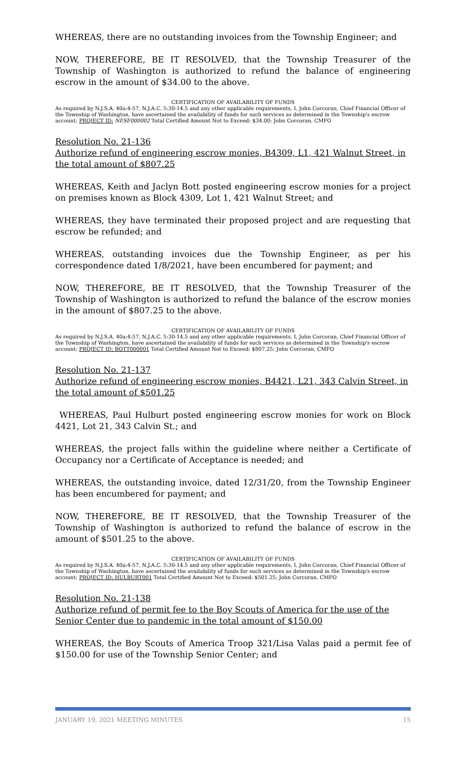WHEREAS, there are no outstanding invoices from the Township Engineer; and
NOW, THEREFORE, BE IT RESOLVED, that the Township Treasurer of the Township of Washington is authorized to refund the balance of engineering escrow in the amount of $34.00 to the above.
CERTIFICATION OF AVAILABILITY OF FUNDS
As required by N.J.S.A. 40a:4-57, N.J.A.C. 5:30-14.5 and any other applicable requirements, I, John Corcoran, Chief Financial Officer of the Township of Washington, have ascertained the availability of funds for such services as determined in the Township's escrow account; PROJECT ID: NESE000002 Total Certified Amount Not to Exceed: $34.00; John Corcoran, CMFO
Resolution No. 21-136
Authorize refund of engineering escrow monies, B4309, L1, 421 Walnut Street, in the total amount of $807.25
WHEREAS, Keith and Jaclyn Bott posted engineering escrow monies for a project on premises known as Block 4309, Lot 1, 421 Walnut Street; and
WHEREAS, they have terminated their proposed project and are requesting that escrow be refunded; and
WHEREAS, outstanding invoices due the Township Engineer, as per his correspondence dated 1/8/2021, have been encumbered for payment; and
NOW, THEREFORE, BE IT RESOLVED, that the Township Treasurer of the Township of Washington is authorized to refund the balance of the escrow monies in the amount of $807.25 to the above.
CERTIFICATION OF AVAILABILITY OF FUNDS
As required by N.J.S.A. 40a:4-57, N.J.A.C. 5:30-14.5 and any other applicable requirements, I, John Corcoran, Chief Financial Officer of the Township of Washington, have ascertained the availability of funds for such services as determined in the Township's escrow account; PROJECT ID: BOTT000001 Total Certified Amount Not to Exceed: $807.25; John Corcoran, CMFO
Resolution No. 21-137
Authorize refund of engineering escrow monies, B4421, L21, 343 Calvin Street, in the total amount of $501.25
WHEREAS, Paul Hulburt posted engineering escrow monies for work on Block 4421, Lot 21, 343 Calvin St.; and
WHEREAS, the project falls within the guideline where neither a Certificate of Occupancy nor a Certificate of Acceptance is needed; and
WHEREAS, the outstanding invoice, dated 12/31/20, from the Township Engineer has been encumbered for payment; and
NOW, THEREFORE, BE IT RESOLVED, that the Township Treasurer of the Township of Washington is authorized to refund the balance of escrow in the amount of $501.25 to the above.
CERTIFICATION OF AVAILABILITY OF FUNDS
As required by N.J.S.A. 40a:4-57, N.J.A.C. 5:30-14.5 and any other applicable requirements, I, John Corcoran, Chief Financial Officer of the Township of Washington, have ascertained the availability of funds for such services as determined in the Township's escrow account; PROJECT ID: HULBURT001 Total Certified Amount Not to Exceed: $501.25; John Corcoran, CMFO
Resolution No. 21-138
Authorize refund of permit fee to the Boy Scouts of America for the use of the Senior Center due to pandemic in the total amount of $150.00
WHEREAS, the Boy Scouts of America Troop 321/Lisa Valas paid a permit fee of $150.00 for use of the Township Senior Center; and
JANUARY 19, 2021 MEETING MINUTES 15